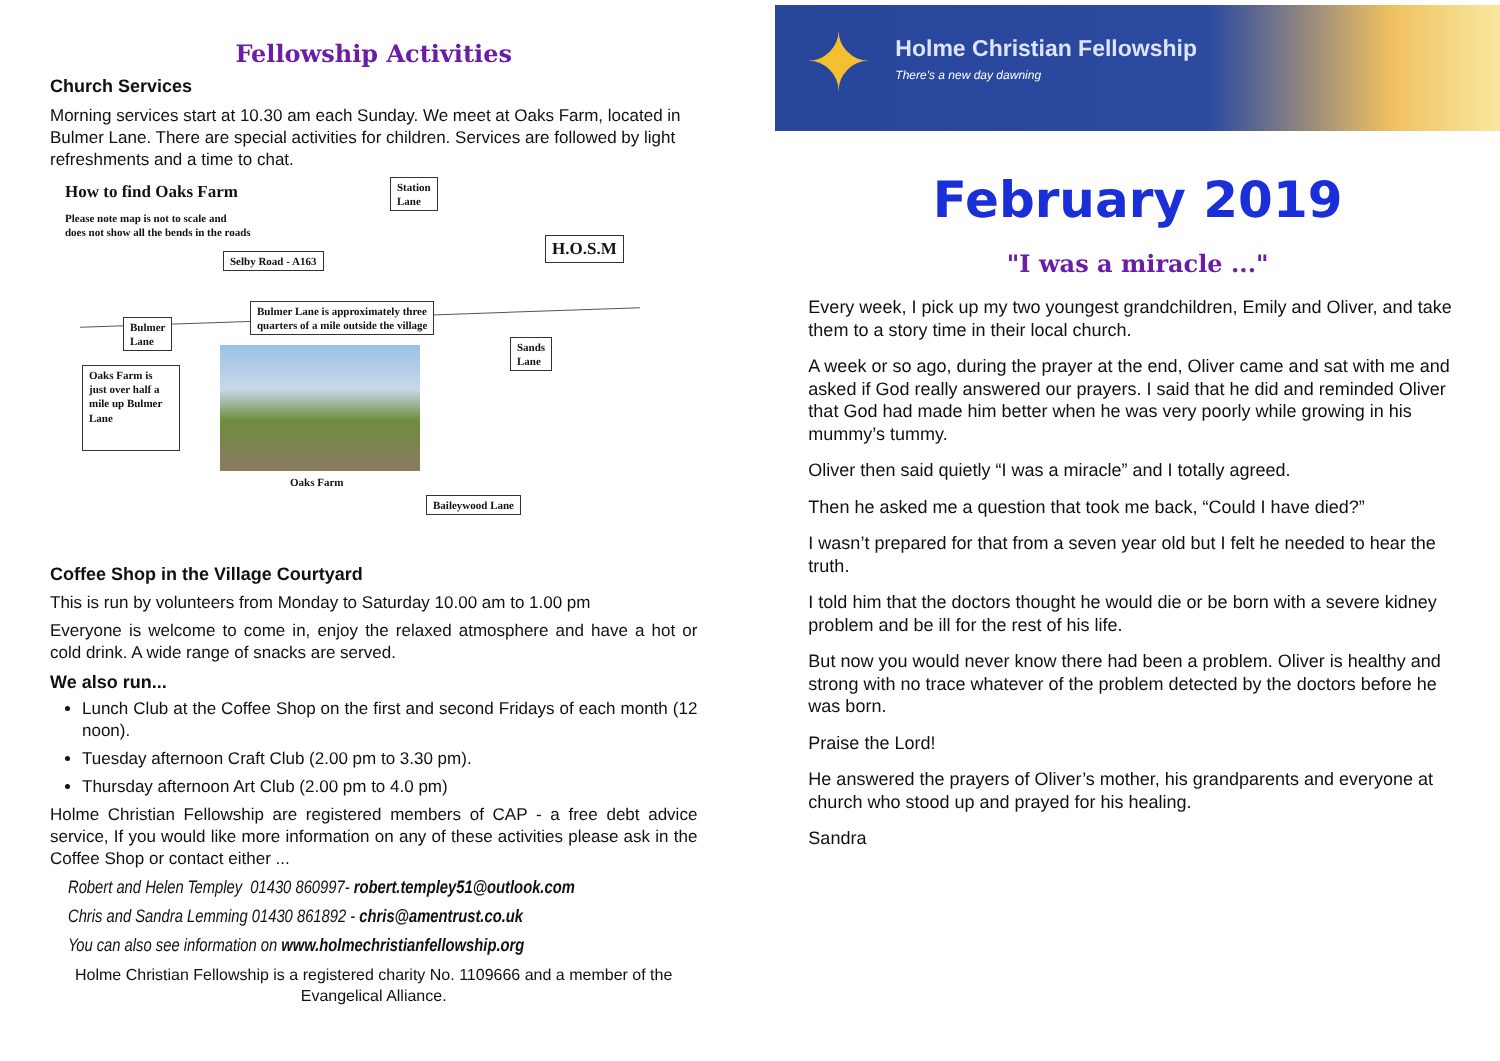Fellowship Activities
Church Services
Morning services start at 10.30 am each Sunday. We meet at Oaks Farm, located in Bulmer Lane. There are special activities for children. Services are followed by light refreshments and a time to chat.
How to find Oaks Farm
Please note map is not to scale and
does not show all the bends in the roads
Station
Lane
H.O.S.M
Selby Road - A163
Bulmer Lane is approximately three
quarters of a mile outside the village
Bulmer
Lane
Sands
Lane
Oaks Farm is just over half a mile up Bulmer Lane
Oaks Farm
Baileywood Lane
Coffee Shop in the Village Courtyard
This is run by volunteers from Monday to Saturday 10.00 am to 1.00 pm
Everyone is welcome to come in, enjoy the relaxed atmosphere and have a hot or cold drink. A wide range of snacks are served.
We also run...
Lunch Club at the Coffee Shop on the first and second Fridays of each month (12 noon).
Tuesday afternoon Craft Club (2.00 pm to 3.30 pm).
Thursday afternoon Art Club (2.00 pm to 4.0 pm)
Holme Christian Fellowship are registered members of CAP - a free debt advice service, If you would like more information on any of these activities please ask in the Coffee Shop or contact either ...
Robert and Helen Templey 01430 860997- robert.templey51@outlook.com
Chris and Sandra Lemming 01430 861892 - chris@amentrust.co.uk
You can also see information on www.holmechristianfellowship.org
Holme Christian Fellowship is a registered charity No. 1109666 and a member of the Evangelical Alliance.
✦
Holme Christian Fellowship
There's a new day dawning
February 2019
"I was a miracle ..."
Every week, I pick up my two youngest grandchildren, Emily and Oliver, and take them to a story time in their local church.
A week or so ago, during the prayer at the end, Oliver came and sat with me and asked if God really answered our prayers. I said that he did and reminded Oliver that God had made him better when he was very poorly while growing in his mummy’s tummy.
Oliver then said quietly “I was a miracle” and I totally agreed.
Then he asked me a question that took me back, “Could I have died?”
I wasn’t prepared for that from a seven year old but I felt he needed to hear the truth.
I told him that the doctors thought he would die or be born with a severe kidney problem and be ill for the rest of his life.
But now you would never know there had been a problem. Oliver is healthy and strong with no trace whatever of the problem detected by the doctors before he was born.
Praise the Lord!
He answered the prayers of Oliver’s mother, his grandparents and everyone at church who stood up and prayed for his healing.
Sandra